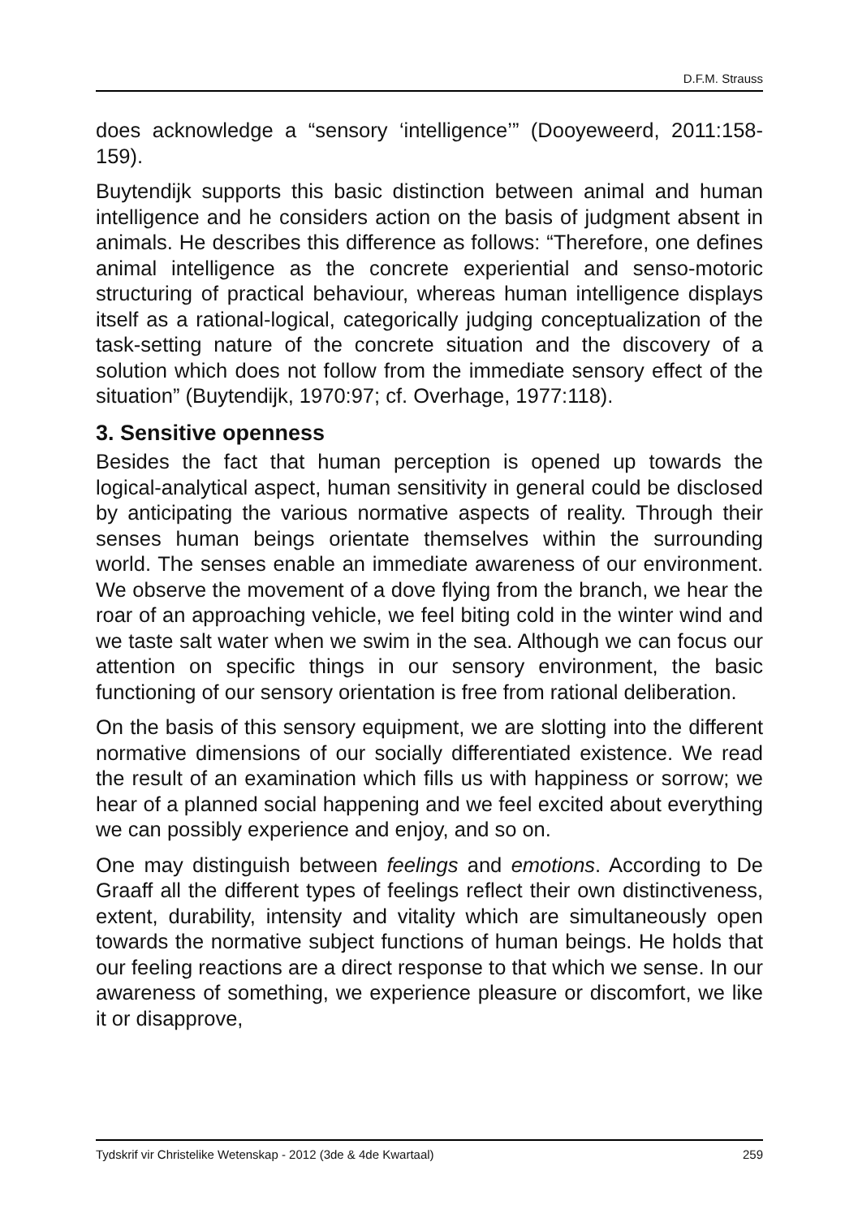D.F.M. Strauss
does acknowledge a “sensory ‘intelligence’” (Dooyeweerd, 2011:158-159).
Buytendijk supports this basic distinction between animal and human intelligence and he considers action on the basis of judgment absent in animals. He describes this difference as follows: “Therefore, one defines animal intelligence as the concrete experiential and senso-motoric structuring of practical behaviour, whereas human intelligence displays itself as a rational-logical, categorically judging conceptualization of the task-setting nature of the concrete situation and the discovery of a solution which does not follow from the immediate sensory effect of the situation” (Buytendijk, 1970:97; cf. Overhage, 1977:118).
3. Sensitive openness
Besides the fact that human perception is opened up towards the logical-analytical aspect, human sensitivity in general could be disclosed by anticipating the various normative aspects of reality. Through their senses human beings orientate themselves within the surrounding world. The senses enable an immediate awareness of our environment. We observe the movement of a dove flying from the branch, we hear the roar of an approaching vehicle, we feel biting cold in the winter wind and we taste salt water when we swim in the sea. Although we can focus our attention on specific things in our sensory environment, the basic functioning of our sensory orientation is free from rational deliberation.
On the basis of this sensory equipment, we are slotting into the different normative dimensions of our socially differentiated existence. We read the result of an examination which fills us with happiness or sorrow; we hear of a planned social happening and we feel excited about everything we can possibly experience and enjoy, and so on.
One may distinguish between feelings and emotions. According to De Graaff all the different types of feelings reflect their own distinctiveness, extent, durability, intensity and vitality which are simultaneously open towards the normative subject functions of human beings. He holds that our feeling reactions are a direct response to that which we sense. In our awareness of something, we experience pleasure or discomfort, we like it or disapprove,
Tydskrif vir Christelike Wetenskap - 2012 (3de & 4de Kwartaal) 259